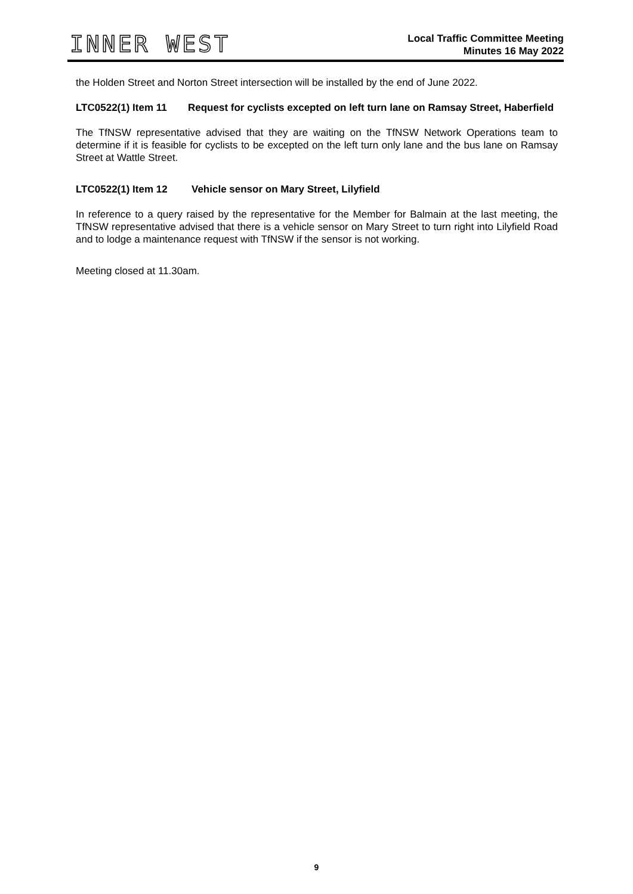INNER WEST
Local Traffic Committee Meeting
Minutes 16 May 2022
the Holden Street and Norton Street intersection will be installed by the end of June 2022.
LTC0522(1) Item 11 Request for cyclists excepted on left turn lane on Ramsay Street, Haberfield
The TfNSW representative advised that they are waiting on the TfNSW Network Operations team to determine if it is feasible for cyclists to be excepted on the left turn only lane and the bus lane on Ramsay Street at Wattle Street.
LTC0522(1) Item 12 Vehicle sensor on Mary Street, Lilyfield
In reference to a query raised by the representative for the Member for Balmain at the last meeting, the TfNSW representative advised that there is a vehicle sensor on Mary Street to turn right into Lilyfield Road and to lodge a maintenance request with TfNSW if the sensor is not working.
Meeting closed at 11.30am.
9